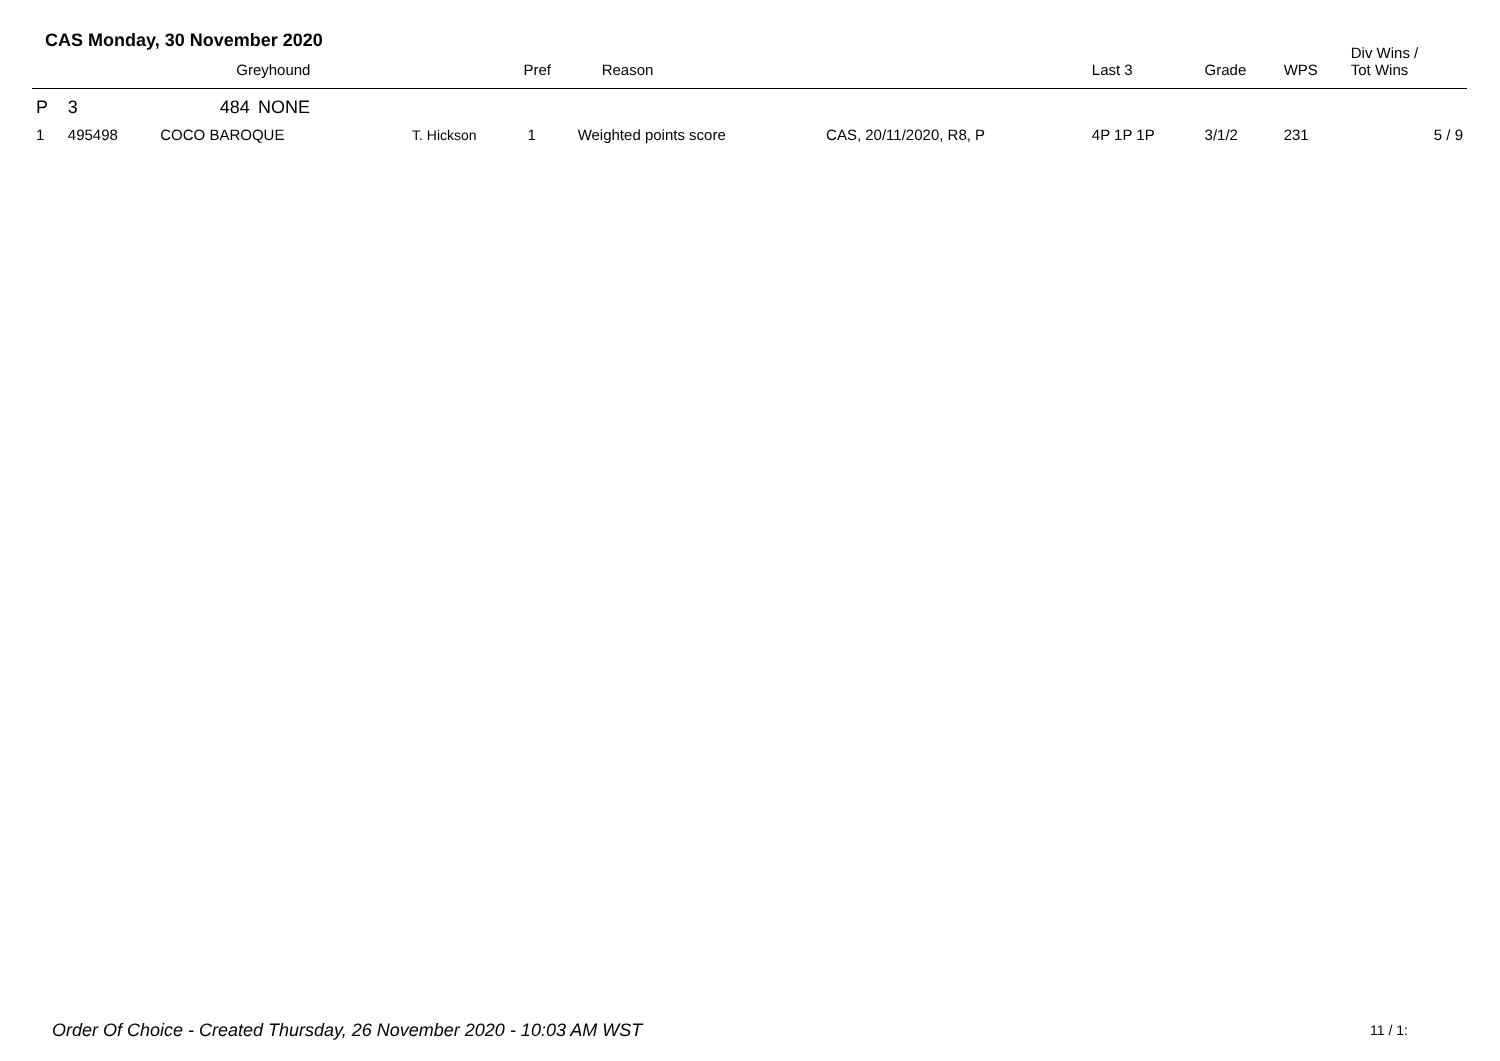CAS Monday, 30 November 2020
| | | Greyhound | | | Pref | Reason | | Last 3 | Grade | WPS | Div Wins / Tot Wins |
| --- | --- | --- | --- | --- | --- | --- | --- | --- | --- | --- | --- |
| P | 3 | 484 | NONE | | | | | | | | |
| 1 | 495498 | COCO BAROQUE | | T. Hickson | 1 | Weighted points score | CAS, 20/11/2020, R8, P | 4P 1P 1P | 3/1/2 | 231 | 5 / 9 |
Order Of Choice - Created Thursday, 26 November 2020 - 10:03 AM WST
11 / 1: